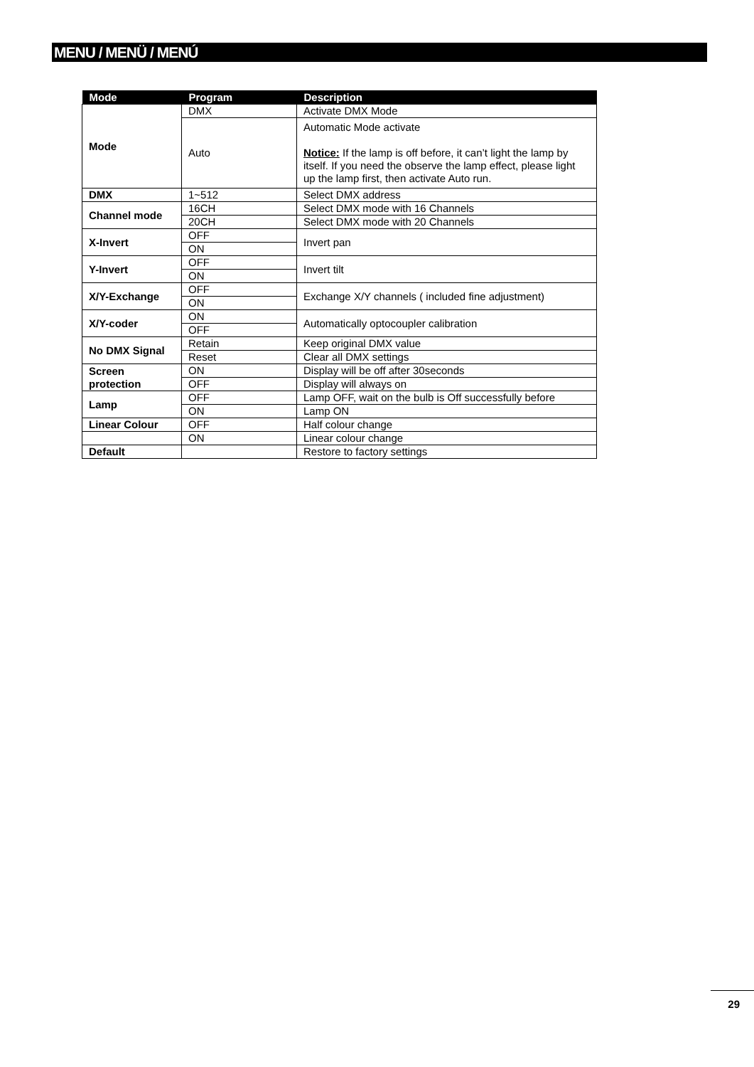MENU / MENÜ / MENÚ
| Mode | Program | Description |
| --- | --- | --- |
| Mode | DMX | Activate DMX Mode |
| | Auto | Automatic Mode activate Notice: If the lamp is off before, it can’t light the lamp by itself. If you need the observe the lamp effect, please light up the lamp first, then activate Auto run. |
| DMX | 1~512 | Select DMX address |
| Channel mode | 16CH | Select DMX mode with 16 Channels |
| | 20CH | Select DMX mode with 20 Channels |
| X-Invert | OFF | Invert pan |
| | ON | |
| Y-Invert | OFF | Invert tilt |
| | ON | |
| X/Y-Exchange | OFF | Exchange X/Y channels ( included fine adjustment) |
| | ON | |
| X/Y-coder | ON | Automatically optocoupler calibration |
| | OFF | |
| No DMX Signal | Retain | Keep original DMX value |
| | Reset | Clear all DMX settings |
| Screen protection | ON | Display will be off after 30seconds |
| | OFF | Display will always on |
| Lamp | OFF | Lamp OFF, wait on the bulb is Off successfully before |
| | ON | Lamp ON |
| Linear Colour | OFF | Half colour change |
| | ON | Linear colour change |
| Default | | Restore to factory settings |
29